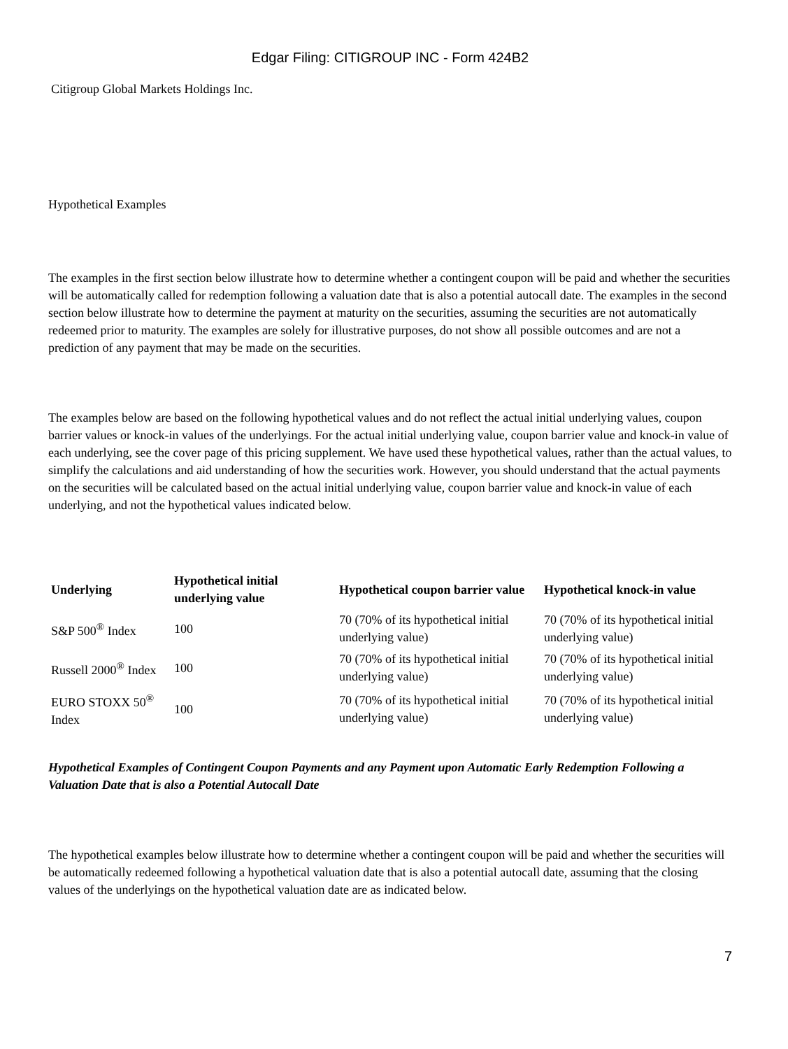Edgar Filing: CITIGROUP INC - Form 424B2
Citigroup Global Markets Holdings Inc.
Hypothetical Examples
The examples in the first section below illustrate how to determine whether a contingent coupon will be paid and whether the securities will be automatically called for redemption following a valuation date that is also a potential autocall date. The examples in the second section below illustrate how to determine the payment at maturity on the securities, assuming the securities are not automatically redeemed prior to maturity. The examples are solely for illustrative purposes, do not show all possible outcomes and are not a prediction of any payment that may be made on the securities.
The examples below are based on the following hypothetical values and do not reflect the actual initial underlying values, coupon barrier values or knock-in values of the underlyings. For the actual initial underlying value, coupon barrier value and knock-in value of each underlying, see the cover page of this pricing supplement. We have used these hypothetical values, rather than the actual values, to simplify the calculations and aid understanding of how the securities work. However, you should understand that the actual payments on the securities will be calculated based on the actual initial underlying value, coupon barrier value and knock-in value of each underlying, and not the hypothetical values indicated below.
| Underlying | Hypothetical initial underlying value | Hypothetical coupon barrier value | Hypothetical knock-in value |
| --- | --- | --- | --- |
| S&P 500<sup>®</sup> Index | 100 | 70 (70% of its hypothetical initial underlying value) | 70 (70% of its hypothetical initial underlying value) |
| Russell 2000<sup>®</sup> Index | 100 | 70 (70% of its hypothetical initial underlying value) | 70 (70% of its hypothetical initial underlying value) |
| EURO STOXX 50<sup>®</sup> Index | 100 | 70 (70% of its hypothetical initial underlying value) | 70 (70% of its hypothetical initial underlying value) |
Hypothetical Examples of Contingent Coupon Payments and any Payment upon Automatic Early Redemption Following a Valuation Date that is also a Potential Autocall Date
The hypothetical examples below illustrate how to determine whether a contingent coupon will be paid and whether the securities will be automatically redeemed following a hypothetical valuation date that is also a potential autocall date, assuming that the closing values of the underlyings on the hypothetical valuation date are as indicated below.
7